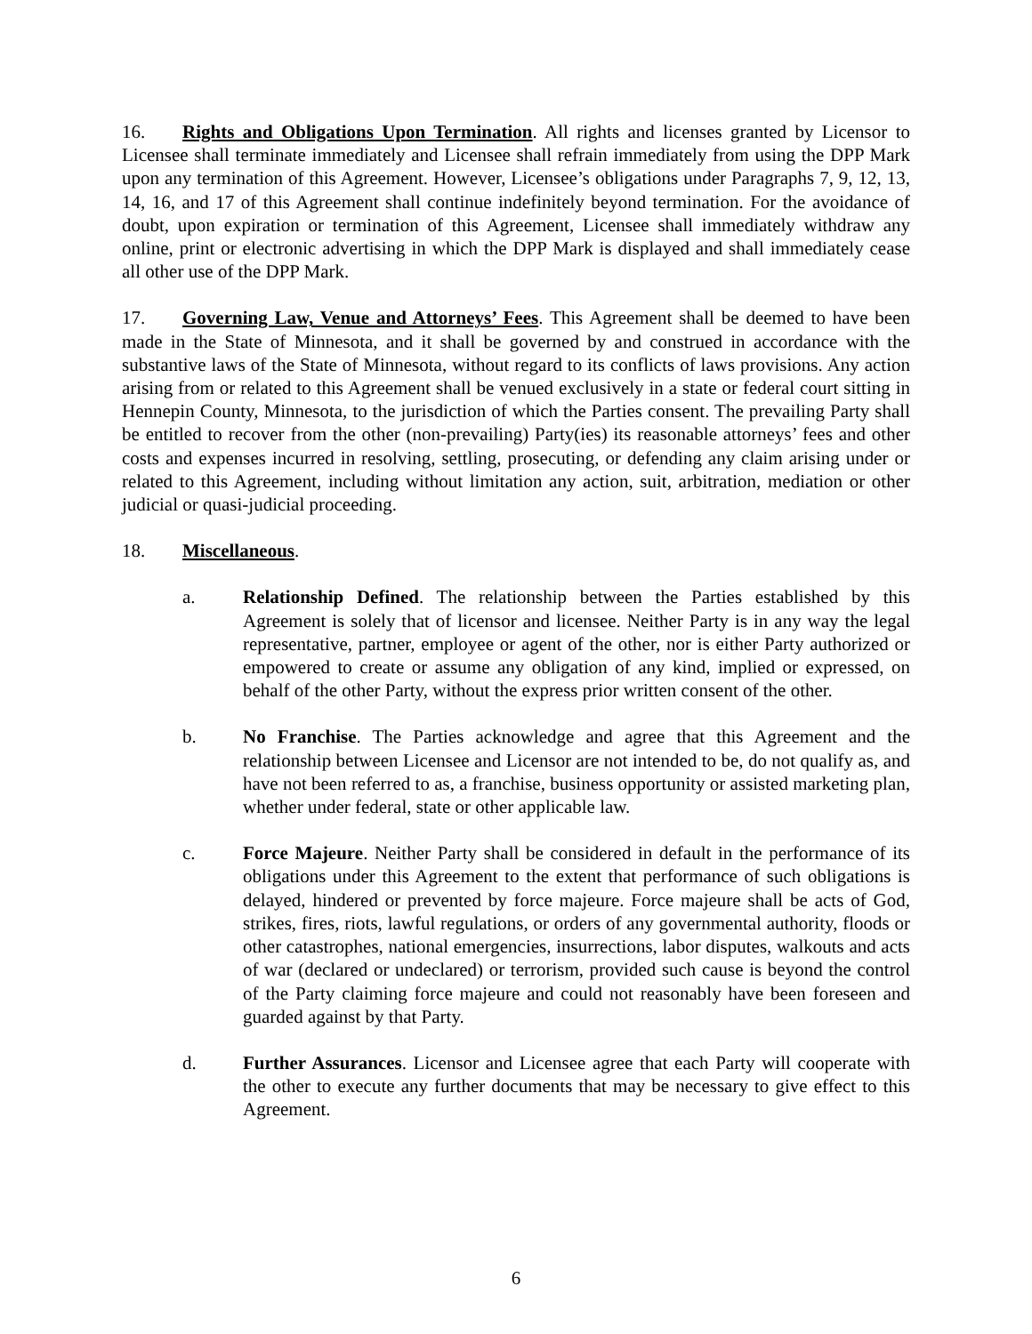16. Rights and Obligations Upon Termination. All rights and licenses granted by Licensor to Licensee shall terminate immediately and Licensee shall refrain immediately from using the DPP Mark upon any termination of this Agreement. However, Licensee’s obligations under Paragraphs 7, 9, 12, 13, 14, 16, and 17 of this Agreement shall continue indefinitely beyond termination. For the avoidance of doubt, upon expiration or termination of this Agreement, Licensee shall immediately withdraw any online, print or electronic advertising in which the DPP Mark is displayed and shall immediately cease all other use of the DPP Mark.
17. Governing Law, Venue and Attorneys’ Fees. This Agreement shall be deemed to have been made in the State of Minnesota, and it shall be governed by and construed in accordance with the substantive laws of the State of Minnesota, without regard to its conflicts of laws provisions. Any action arising from or related to this Agreement shall be venued exclusively in a state or federal court sitting in Hennepin County, Minnesota, to the jurisdiction of which the Parties consent. The prevailing Party shall be entitled to recover from the other (non-prevailing) Party(ies) its reasonable attorneys’ fees and other costs and expenses incurred in resolving, settling, prosecuting, or defending any claim arising under or related to this Agreement, including without limitation any action, suit, arbitration, mediation or other judicial or quasi-judicial proceeding.
18. Miscellaneous.
a. Relationship Defined. The relationship between the Parties established by this Agreement is solely that of licensor and licensee. Neither Party is in any way the legal representative, partner, employee or agent of the other, nor is either Party authorized or empowered to create or assume any obligation of any kind, implied or expressed, on behalf of the other Party, without the express prior written consent of the other.
b. No Franchise. The Parties acknowledge and agree that this Agreement and the relationship between Licensee and Licensor are not intended to be, do not qualify as, and have not been referred to as, a franchise, business opportunity or assisted marketing plan, whether under federal, state or other applicable law.
c. Force Majeure. Neither Party shall be considered in default in the performance of its obligations under this Agreement to the extent that performance of such obligations is delayed, hindered or prevented by force majeure. Force majeure shall be acts of God, strikes, fires, riots, lawful regulations, or orders of any governmental authority, floods or other catastrophes, national emergencies, insurrections, labor disputes, walkouts and acts of war (declared or undeclared) or terrorism, provided such cause is beyond the control of the Party claiming force majeure and could not reasonably have been foreseen and guarded against by that Party.
d. Further Assurances. Licensor and Licensee agree that each Party will cooperate with the other to execute any further documents that may be necessary to give effect to this Agreement.
6